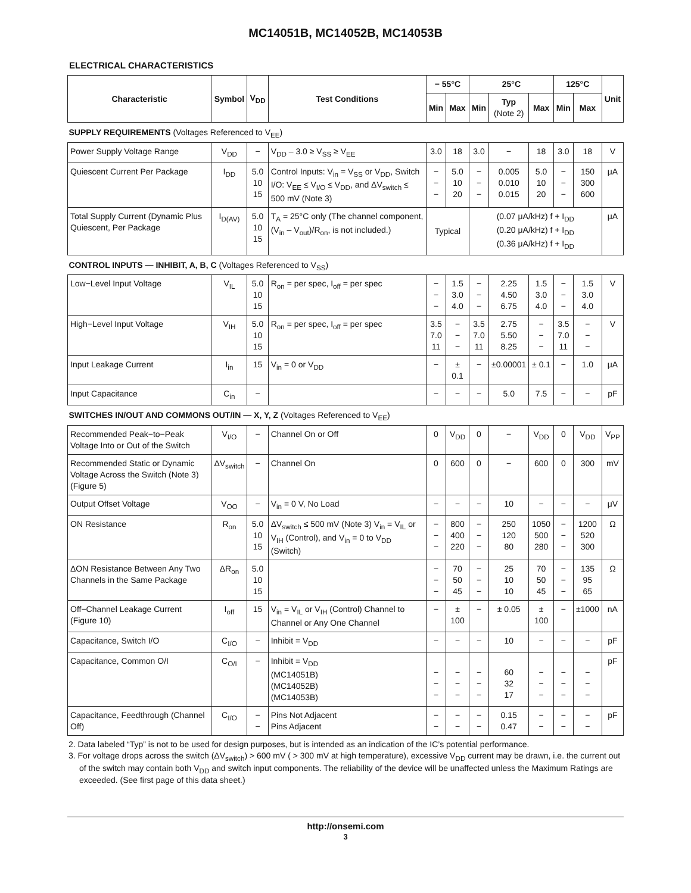MC14051B, MC14052B, MC14053B
ELECTRICAL CHARACTERISTICS
| Characteristic | Symbol | V<sub>DD</sub> | Test Conditions | − 55°C | | 25°C | | | 125°C | | Unit |
| --- | --- | --- | --- | --- | --- | --- | --- | --- | --- | --- | --- |
| | | | | Min | Max | Min | Typ (Note 2) | Max | Min | Max | |
| SUPPLY REQUIREMENTS (Voltages Referenced to V<sub>EE</sub>) | | | | | | | | | | | |
| Power Supply Voltage Range | V<sub>DD</sub> | − | V<sub>DD</sub> – 3.0 ≥ V<sub>SS</sub> ≥ V<sub>EE</sub> | 3.0 | 18 | 3.0 | − | 18 | 3.0 | 18 | V |
| Quiescent Current Per Package | I<sub>DD</sub> | 5.0 10 15 | Control Inputs: V<sub>in</sub> = V<sub>SS</sub> or V<sub>DD</sub>, Switch I/O: V<sub>EE</sub> ≤ V<sub>I/O</sub> ≤ V<sub>DD</sub>, and ΔV<sub>switch</sub> ≤ 500 mV (Note 3) | − − − | 5.0 10 20 | − − − | 0.005 0.010 0.015 | 5.0 10 20 | − − − | 150 300 600 | μA |
| Total Supply Current (Dynamic Plus Quiescent, Per Package | I<sub>D(AV)</sub> | 5.0 10 15 | T<sub>A</sub> = 25°C only (The channel component, (V<sub>in</sub> – V<sub>out</sub>)/R<sub>on</sub>, is not included.) | Typical | | (0.07 μA/kHz) f + I<sub>DD</sub> (0.20 μA/kHz) f + I<sub>DD</sub> (0.36 μA/kHz) f + I<sub>DD</sub> | | | | | μA |
| CONTROL INPUTS — INHIBIT, A, B, C (Voltages Referenced to V<sub>SS</sub>) | | | | | | | | | | | |
| Low−Level Input Voltage | V<sub>IL</sub> | 5.0 10 15 | R<sub>on</sub> = per spec, I<sub>off</sub> = per spec | − − − | 1.5 3.0 4.0 | − − − | 2.25 4.50 6.75 | 1.5 3.0 4.0 | − − − | 1.5 3.0 4.0 | V |
| High−Level Input Voltage | V<sub>IH</sub> | 5.0 10 15 | R<sub>on</sub> = per spec, I<sub>off</sub> = per spec | 3.5 7.0 11 | − − − | 3.5 7.0 11 | 2.75 5.50 8.25 | − − − | 3.5 7.0 11 | − − − | V |
| Input Leakage Current | I<sub>in</sub> | 15 | V<sub>in</sub> = 0 or V<sub>DD</sub> | − | ± 0.1 | − | ±0.00001 | ± 0.1 | − | 1.0 | μA |
| Input Capacitance | C<sub>in</sub> | − | | − | − | − | 5.0 | 7.5 | − | − | pF |
| SWITCHES IN/OUT AND COMMONS OUT/IN — X, Y, Z (Voltages Referenced to V<sub>EE</sub>) | | | | | | | | | | | |
| Recommended Peak−to−Peak Voltage Into or Out of the Switch | V<sub>I/O</sub> | − | Channel On or Off | 0 | V<sub>DD</sub> | 0 | − | V<sub>DD</sub> | 0 | V<sub>DD</sub> | V<sub>PP</sub> |
| Recommended Static or Dynamic Voltage Across the Switch (Note 3) (Figure 5) | ΔV<sub>switch</sub> | − | Channel On | 0 | 600 | 0 | − | 600 | 0 | 300 | mV |
| Output Offset Voltage | V<sub>OO</sub> | − | V<sub>in</sub> = 0 V, No Load | − | − | − | 10 | − | − | − | μV |
| ON Resistance | R<sub>on</sub> | 5.0 10 15 | ΔV<sub>switch</sub> ≤ 500 mV (Note 3) V<sub>in</sub> = V<sub>IL</sub> or V<sub>IH</sub> (Control), and V<sub>in</sub> = 0 to V<sub>DD</sub> (Switch) | − − − | 800 400 220 | − − − | 250 120 80 | 1050 500 280 | − − − | 1200 520 300 | Ω |
| ΔON Resistance Between Any Two Channels in the Same Package | ΔR<sub>on</sub> | 5.0 10 15 | | − − − | 70 50 45 | − − − | 25 10 10 | 70 50 45 | − − − | 135 95 65 | Ω |
| Off−Channel Leakage Current (Figure 10) | I<sub>off</sub> | 15 | V<sub>in</sub> = V<sub>IL</sub> or V<sub>IH</sub> (Control) Channel to Channel or Any One Channel | − | ± 100 | − | ± 0.05 | ± 100 | − | ±1000 | nA |
| Capacitance, Switch I/O | C<sub>I/O</sub> | − | Inhibit = V<sub>DD</sub> | − | − | − | 10 | − | − | − | pF |
| Capacitance, Common O/I | C<sub>O/I</sub> | − | Inhibit = V<sub>DD</sub> (MC14051B) (MC14052B) (MC14053B) | − − − | − − − | − − − | 60 32 17 | − − − | − − − | − − − | pF |
| Capacitance, Feedthrough (Channel Off) | C<sub>I/O</sub> | − − | Pins Not Adjacent Pins Adjacent | − − | − − | − − | 0.15 0.47 | − − | − − | − − | pF |
2. Data labeled “Typ” is not to be used for design purposes, but is intended as an indication of the IC’s potential performance.
3. For voltage drops across the switch (ΔV<sub>switch</sub>) > 600 mV ( > 300 mV at high temperature), excessive V<sub>DD</sub> current may be drawn, i.e. the current out of the switch may contain both V<sub>DD</sub> and switch input components. The reliability of the device will be unaffected unless the Maximum Ratings are exceeded. (See first page of this data sheet.)
http://onsemi.com
3